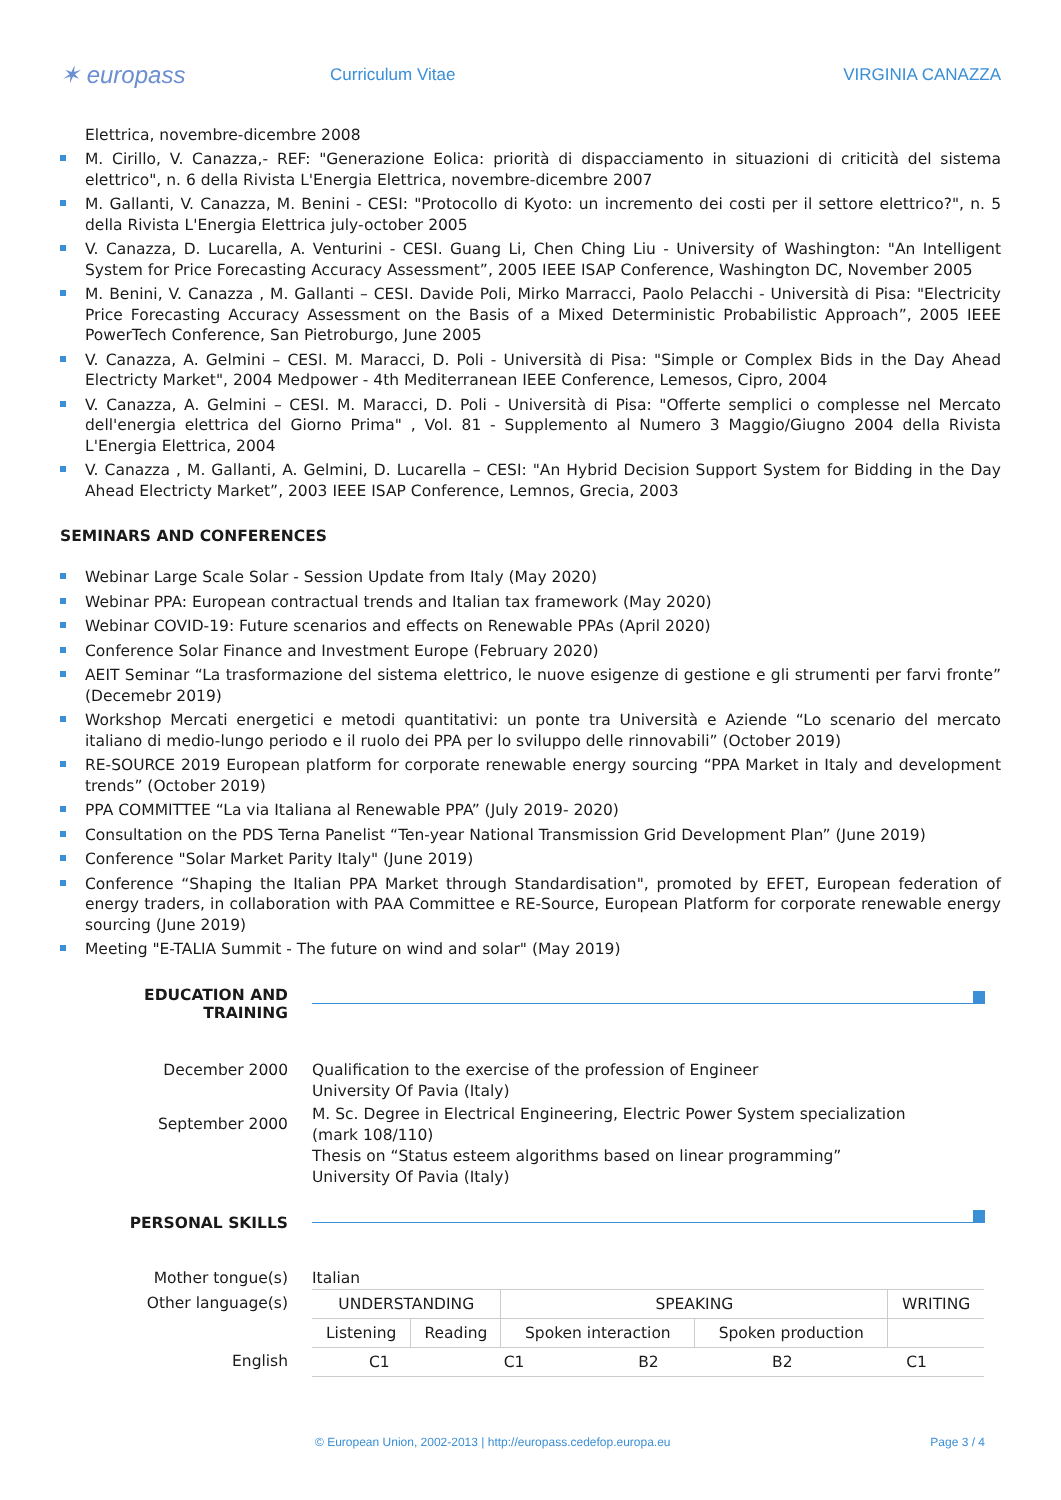✶ europass
Curriculum Vitae VIRGINIA CANAZZA
Elettrica, novembre-dicembre 2008
M. Cirillo, V. Canazza,- REF: "Generazione Eolica: priorità di dispacciamento in situazioni di criticità del sistema elettrico", n. 6 della Rivista L'Energia Elettrica, novembre-dicembre 2007
M. Gallanti, V. Canazza, M. Benini - CESI: "Protocollo di Kyoto: un incremento dei costi per il settore elettrico?", n. 5 della Rivista L'Energia Elettrica july-october 2005
V. Canazza, D. Lucarella, A. Venturini - CESI. Guang Li, Chen Ching Liu - University of Washington: "An Intelligent System for Price Forecasting Accuracy Assessment”, 2005 IEEE ISAP Conference, Washington DC, November 2005
M. Benini, V. Canazza , M. Gallanti – CESI. Davide Poli, Mirko Marracci, Paolo Pelacchi - Università di Pisa: "Electricity Price Forecasting Accuracy Assessment on the Basis of a Mixed Deterministic Probabilistic Approach”, 2005 IEEE PowerTech Conference, San Pietroburgo, June 2005
V. Canazza, A. Gelmini – CESI. M. Maracci, D. Poli - Università di Pisa: "Simple or Complex Bids in the Day Ahead Electricty Market", 2004 Medpower - 4th Mediterranean IEEE Conference, Lemesos, Cipro, 2004
V. Canazza, A. Gelmini – CESI. M. Maracci, D. Poli - Università di Pisa: "Offerte semplici o complesse nel Mercato dell'energia elettrica del Giorno Prima" , Vol. 81 - Supplemento al Numero 3 Maggio/Giugno 2004 della Rivista L'Energia Elettrica, 2004
V. Canazza , M. Gallanti, A. Gelmini, D. Lucarella – CESI: "An Hybrid Decision Support System for Bidding in the Day Ahead Electricty Market”, 2003 IEEE ISAP Conference, Lemnos, Grecia, 2003
SEMINARS AND CONFERENCES
Webinar Large Scale Solar - Session Update from Italy (May 2020)
Webinar PPA: European contractual trends and Italian tax framework (May 2020)
Webinar COVID-19: Future scenarios and effects on Renewable PPAs (April 2020)
Conference Solar Finance and Investment Europe (February 2020)
AEIT Seminar “La trasformazione del sistema elettrico, le nuove esigenze di gestione e gli strumenti per farvi fronte” (Decemebr 2019)
Workshop Mercati energetici e metodi quantitativi: un ponte tra Università e Aziende “Lo scenario del mercato italiano di medio-lungo periodo e il ruolo dei PPA per lo sviluppo delle rinnovabili” (October 2019)
RE-SOURCE 2019 European platform for corporate renewable energy sourcing “PPA Market in Italy and development trends” (October 2019)
PPA COMMITTEE “La via Italiana al Renewable PPA” (July 2019- 2020)
Consultation on the PDS Terna Panelist “Ten-year National Transmission Grid Development Plan” (June 2019)
Conference "Solar Market Parity Italy" (June 2019)
Conference “Shaping the Italian PPA Market through Standardisation", promoted by EFET, European federation of energy traders, in collaboration with PAA Committee e RE-Source, European Platform for corporate renewable energy sourcing (June 2019)
Meeting "E-TALIA Summit - The future on wind and solar" (May 2019)
EDUCATION AND TRAINING
December 2000 Qualification to the exercise of the profession of Engineer
University Of Pavia (Italy)
September 2000
M. Sc. Degree in Electrical Engineering, Electric Power System specialization
(mark 108/110)
Thesis on “Status esteem algorithms based on linear programming”
University Of Pavia (Italy)
PERSONAL SKILLS
Mother tongue(s) Italian
Other language(s)
| UNDERSTANDING | | SPEAKING | | WRITING |
| Listening | Reading | Spoken interaction | Spoken production | |
English
| C1 | C1 | B2 | B2 | C1 |
© European Union, 2002-2013 | http://europass.cedefop.europa.eu Page 3 / 4